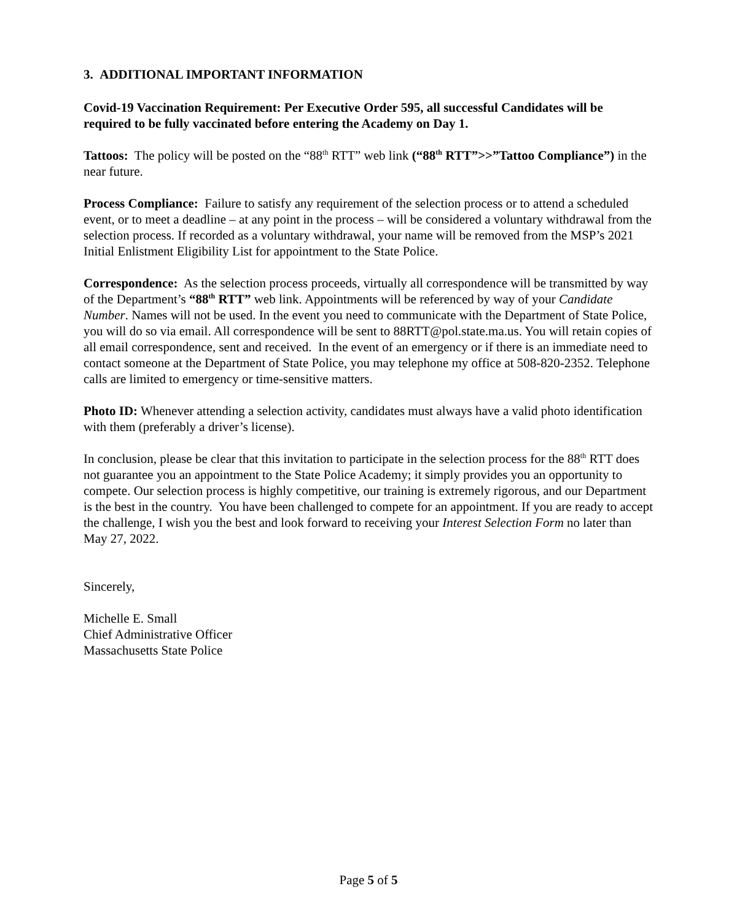3. ADDITIONAL IMPORTANT INFORMATION
Covid-19 Vaccination Requirement: Per Executive Order 595, all successful Candidates will be required to be fully vaccinated before entering the Academy on Day 1.
Tattoos: The policy will be posted on the “88<sup>th</sup> RTT” web link (“88<sup>th</sup> RTT”>>”Tattoo Compliance”) in the near future.
Process Compliance: Failure to satisfy any requirement of the selection process or to attend a scheduled event, or to meet a deadline – at any point in the process – will be considered a voluntary withdrawal from the selection process. If recorded as a voluntary withdrawal, your name will be removed from the MSP’s 2021 Initial Enlistment Eligibility List for appointment to the State Police.
Correspondence: As the selection process proceeds, virtually all correspondence will be transmitted by way of the Department’s “88<sup>th</sup> RTT” web link. Appointments will be referenced by way of your Candidate Number. Names will not be used. In the event you need to communicate with the Department of State Police, you will do so via email. All correspondence will be sent to 88RTT@pol.state.ma.us. You will retain copies of all email correspondence, sent and received. In the event of an emergency or if there is an immediate need to contact someone at the Department of State Police, you may telephone my office at 508-820-2352. Telephone calls are limited to emergency or time-sensitive matters.
Photo ID: Whenever attending a selection activity, candidates must always have a valid photo identification with them (preferably a driver’s license).
In conclusion, please be clear that this invitation to participate in the selection process for the 88<sup>th</sup> RTT does not guarantee you an appointment to the State Police Academy; it simply provides you an opportunity to compete. Our selection process is highly competitive, our training is extremely rigorous, and our Department is the best in the country. You have been challenged to compete for an appointment. If you are ready to accept the challenge, I wish you the best and look forward to receiving your Interest Selection Form no later than May 27, 2022.
Sincerely,
Michelle E. Small
Chief Administrative Officer
Massachusetts State Police
Page 5 of 5